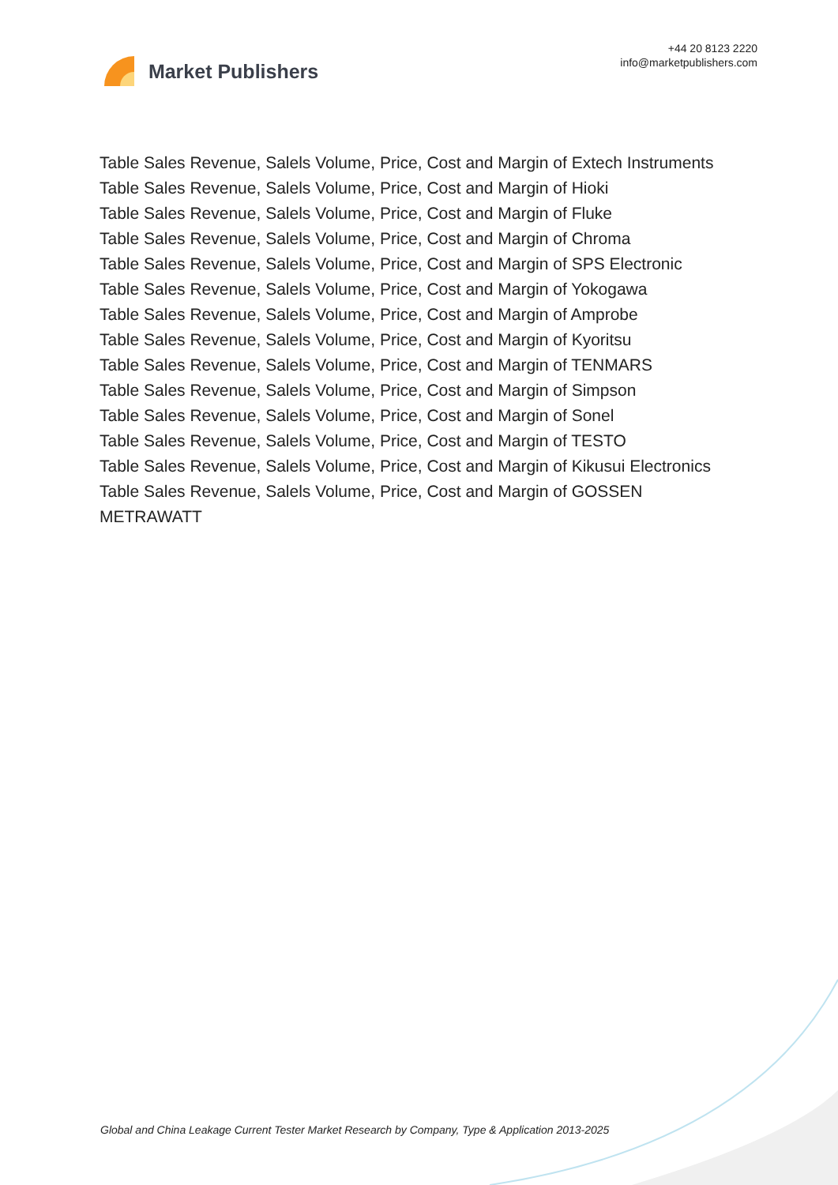Market Publishers
+44 20 8123 2220
info@marketpublishers.com
Table Sales Revenue, Salels Volume, Price, Cost and Margin of Extech Instruments
Table Sales Revenue, Salels Volume, Price, Cost and Margin of Hioki
Table Sales Revenue, Salels Volume, Price, Cost and Margin of Fluke
Table Sales Revenue, Salels Volume, Price, Cost and Margin of Chroma
Table Sales Revenue, Salels Volume, Price, Cost and Margin of SPS Electronic
Table Sales Revenue, Salels Volume, Price, Cost and Margin of Yokogawa
Table Sales Revenue, Salels Volume, Price, Cost and Margin of Amprobe
Table Sales Revenue, Salels Volume, Price, Cost and Margin of Kyoritsu
Table Sales Revenue, Salels Volume, Price, Cost and Margin of TENMARS
Table Sales Revenue, Salels Volume, Price, Cost and Margin of Simpson
Table Sales Revenue, Salels Volume, Price, Cost and Margin of Sonel
Table Sales Revenue, Salels Volume, Price, Cost and Margin of TESTO
Table Sales Revenue, Salels Volume, Price, Cost and Margin of Kikusui Electronics
Table Sales Revenue, Salels Volume, Price, Cost and Margin of GOSSEN METRAWATT
Global and China Leakage Current Tester Market Research by Company, Type & Application 2013-2025